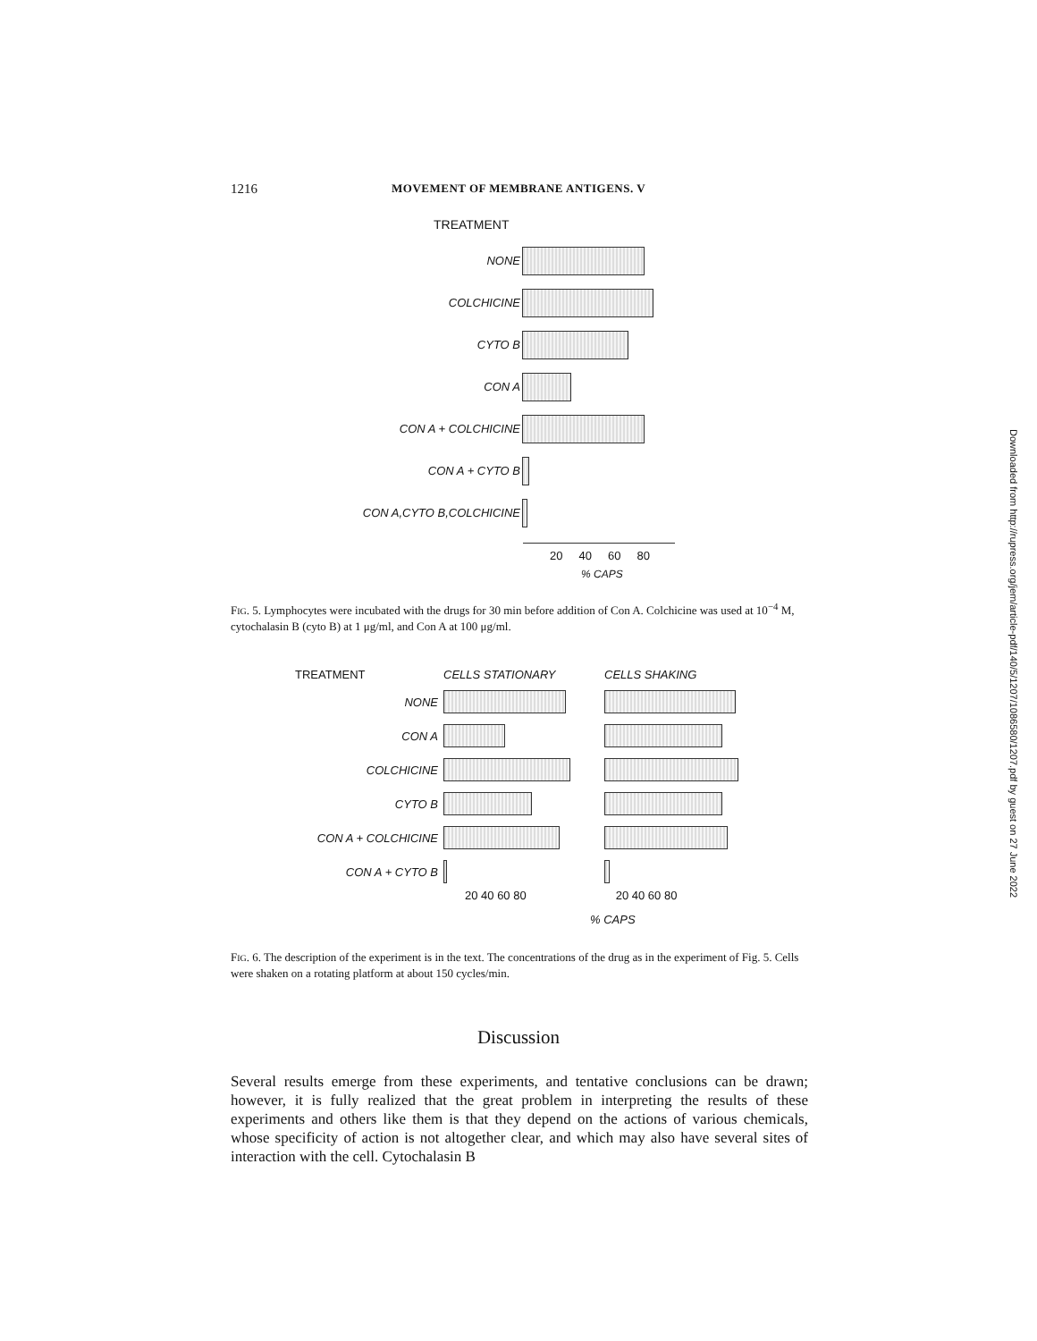1216 MOVEMENT OF MEMBRANE ANTIGENS. V
TREATMENT
NONE
COLCHICINE
CYTO B
CON A
CON A + COLCHICINE
CON A + CYTO B
CON A,CYTO B,COLCHICINE
20 40 60 80
% CAPS
FIG. 5. Lymphocytes were incubated with the drugs for 30 min before addition of Con A. Colchicine was used at 10<sup>−4</sup> M, cytochalasin B (cyto B) at 1 μg/ml, and Con A at 100 μg/ml.
TREATMENT CELLS STATIONARY CELLS SHAKING
NONE
CON A
COLCHICINE
CYTO B
CON A + COLCHICINE
CON A + CYTO B
20 40 60 80 20 40 60 80
% CAPS
FIG. 6. The description of the experiment is in the text. The concentrations of the drug as in the experiment of Fig. 5. Cells were shaken on a rotating platform at about 150 cycles/min.
Discussion
Several results emerge from these experiments, and tentative conclusions can be drawn; however, it is fully realized that the great problem in interpreting the results of these experiments and others like them is that they depend on the actions of various chemicals, whose specificity of action is not altogether clear, and which may also have several sites of interaction with the cell. Cytochalasin B
Downloaded from http://rupress.org/jem/article-pdf/140/5/1207/1086580/1207.pdf by guest on 27 June 2022